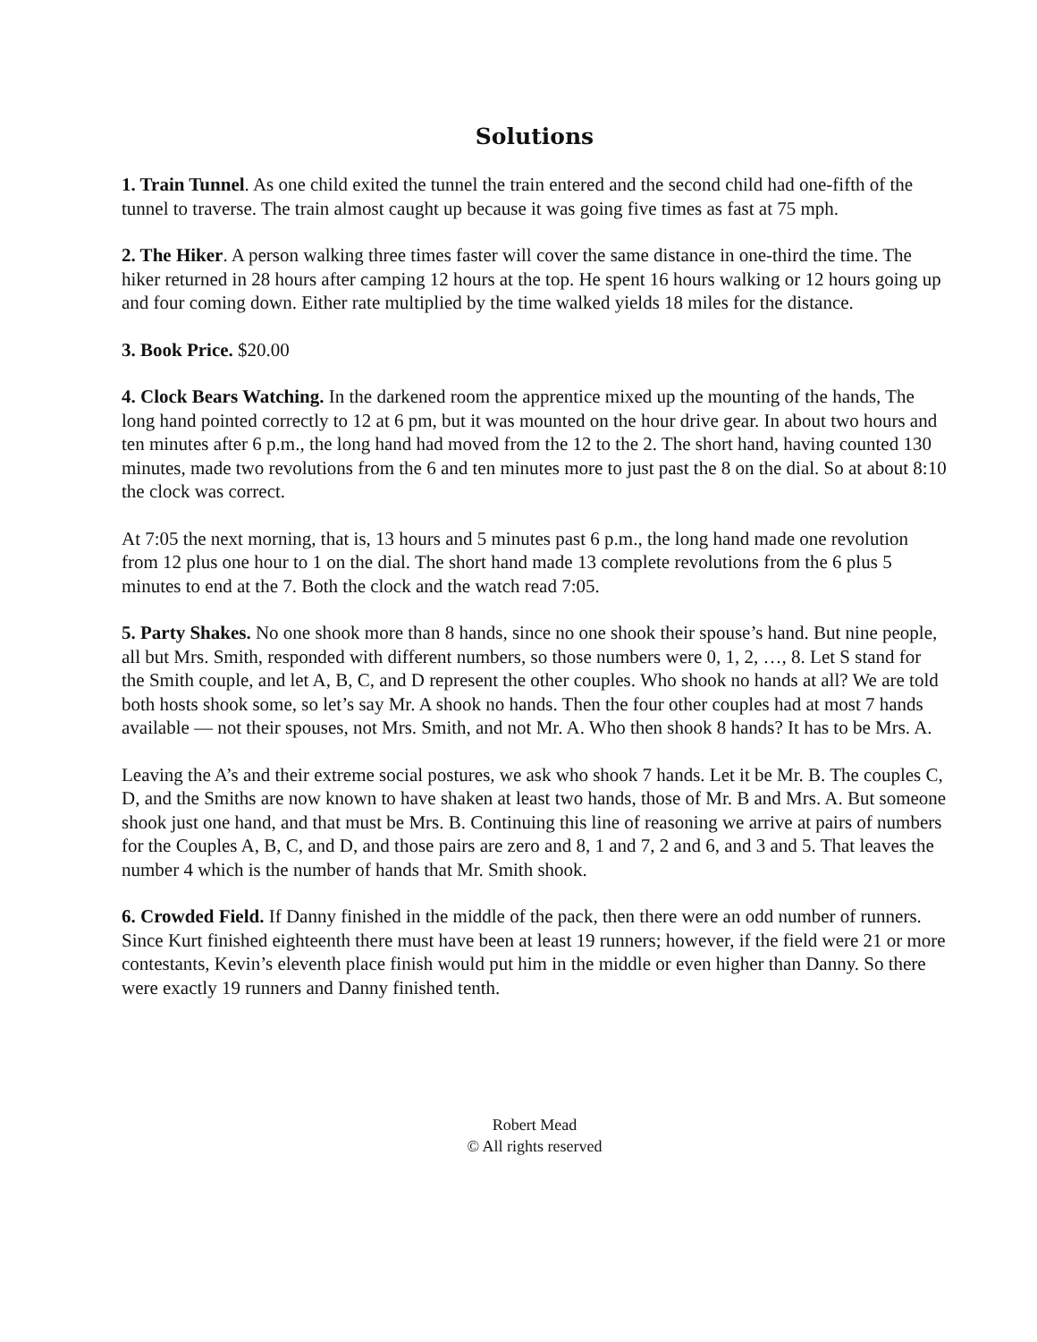Solutions
1. Train Tunnel. As one child exited the tunnel the train entered and the second child had one-fifth of the tunnel to traverse. The train almost caught up because it was going five times as fast at 75 mph.
2. The Hiker. A person walking three times faster will cover the same distance in one-third the time. The hiker returned in 28 hours after camping 12 hours at the top. He spent 16 hours walking or 12 hours going up and four coming down. Either rate multiplied by the time walked yields 18 miles for the distance.
3. Book Price. $20.00
4. Clock Bears Watching. In the darkened room the apprentice mixed up the mounting of the hands, The long hand pointed correctly to 12 at 6 pm, but it was mounted on the hour drive gear. In about two hours and ten minutes after 6 p.m., the long hand had moved from the 12 to the 2. The short hand, having counted 130 minutes, made two revolutions from the 6 and ten minutes more to just past the 8 on the dial. So at about 8:10 the clock was correct.
At 7:05 the next morning, that is, 13 hours and 5 minutes past 6 p.m., the long hand made one revolution from 12 plus one hour to 1 on the dial. The short hand made 13 complete revolutions from the 6 plus 5 minutes to end at the 7. Both the clock and the watch read 7:05.
5. Party Shakes. No one shook more than 8 hands, since no one shook their spouse’s hand. But nine people, all but Mrs. Smith, responded with different numbers, so those numbers were 0, 1, 2, …, 8. Let S stand for the Smith couple, and let A, B, C, and D represent the other couples. Who shook no hands at all? We are told both hosts shook some, so let’s say Mr. A shook no hands. Then the four other couples had at most 7 hands available — not their spouses, not Mrs. Smith, and not Mr. A. Who then shook 8 hands? It has to be Mrs. A.
Leaving the A’s and their extreme social postures, we ask who shook 7 hands. Let it be Mr. B. The couples C, D, and the Smiths are now known to have shaken at least two hands, those of Mr. B and Mrs. A. But someone shook just one hand, and that must be Mrs. B. Continuing this line of reasoning we arrive at pairs of numbers for the Couples A, B, C, and D, and those pairs are zero and 8, 1 and 7, 2 and 6, and 3 and 5. That leaves the number 4 which is the number of hands that Mr. Smith shook.
6. Crowded Field. If Danny finished in the middle of the pack, then there were an odd number of runners. Since Kurt finished eighteenth there must have been at least 19 runners; however, if the field were 21 or more contestants, Kevin’s eleventh place finish would put him in the middle or even higher than Danny. So there were exactly 19 runners and Danny finished tenth.
Robert Mead
© All rights reserved